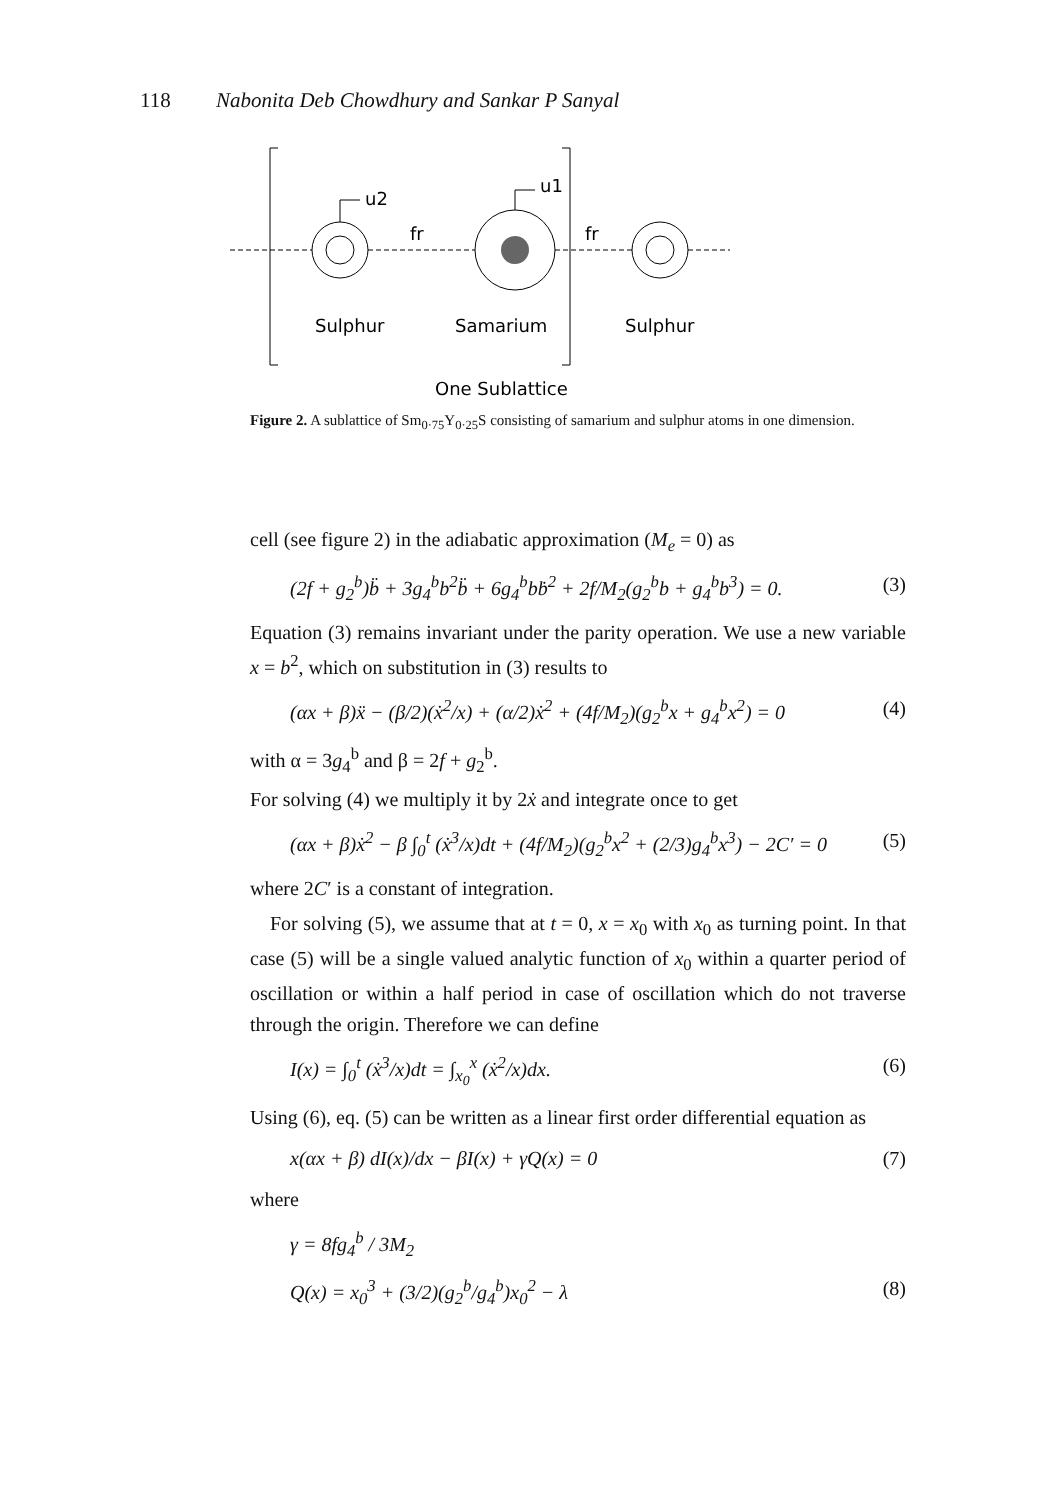118 Nabonita Deb Chowdhury and Sankar P Sanyal
u2
u1
fr
fr
Sulphur
Samarium
Sulphur
One Sublattice
Figure 2. A sublattice of Sm<sub>0·75</sub>Y<sub>0·25</sub>S consisting of samarium and sulphur atoms in one dimension.
cell (see figure 2) in the adiabatic approximation (M<sub>e</sub> = 0) as
(2f + g<sub>2</sub><sup>b</sup>)b̈ + 3g<sub>4</sub><sup>b</sup>b<sup>2</sup>b̈ + 6g<sub>4</sub><sup>b</sup>bḃ<sup>2</sup> + 2f/M<sub>2</sub>(g<sub>2</sub><sup>b</sup>b + g<sub>4</sub><sup>b</sup>b<sup>3</sup>) = 0. (3)
Equation (3) remains invariant under the parity operation. We use a new variable x = b<sup>2</sup>, which on substitution in (3) results to
(αx + β)ẍ − (β/2)(ẋ<sup>2</sup>/x) + (α/2)ẋ<sup>2</sup> + (4f/M<sub>2</sub>)(g<sub>2</sub><sup>b</sup>x + g<sub>4</sub><sup>b</sup>x<sup>2</sup>) = 0 (4)
with α = 3g<sub>4</sub><sup>b</sup> and β = 2f + g<sub>2</sub><sup>b</sup>.
For solving (4) we multiply it by 2ẋ and integrate once to get
(αx + β)ẋ<sup>2</sup> − β ∫<sub>0</sub><sup>t</sup> (ẋ<sup>3</sup>/x)dt + (4f/M<sub>2</sub>)(g<sub>2</sub><sup>b</sup>x<sup>2</sup> + (2/3)g<sub>4</sub><sup>b</sup>x<sup>3</sup>) − 2C′ = 0 (5)
where 2C′ is a constant of integration.
For solving (5), we assume that at t = 0, x = x<sub>0</sub> with x<sub>0</sub> as turning point. In that case (5) will be a single valued analytic function of x<sub>0</sub> within a quarter period of oscillation or within a half period in case of oscillation which do not traverse through the origin. Therefore we can define
I(x) = ∫<sub>0</sub><sup>t</sup> (ẋ<sup>3</sup>/x)dt = ∫<sub>x<sub>0</sub></sub><sup>x</sup> (ẋ<sup>2</sup>/x)dx. (6)
Using (6), eq. (5) can be written as a linear first order differential equation as
x(αx + β) dI(x)/dx − βI(x) + γQ(x) = 0 (7)
where
γ = 8fg<sub>4</sub><sup>b</sup> / 3M<sub>2</sub>
Q(x) = x<sub>0</sub><sup>3</sup> + (3/2)(g<sub>2</sub><sup>b</sup>/g<sub>4</sub><sup>b</sup>)x<sub>0</sub><sup>2</sup> − λ (8)